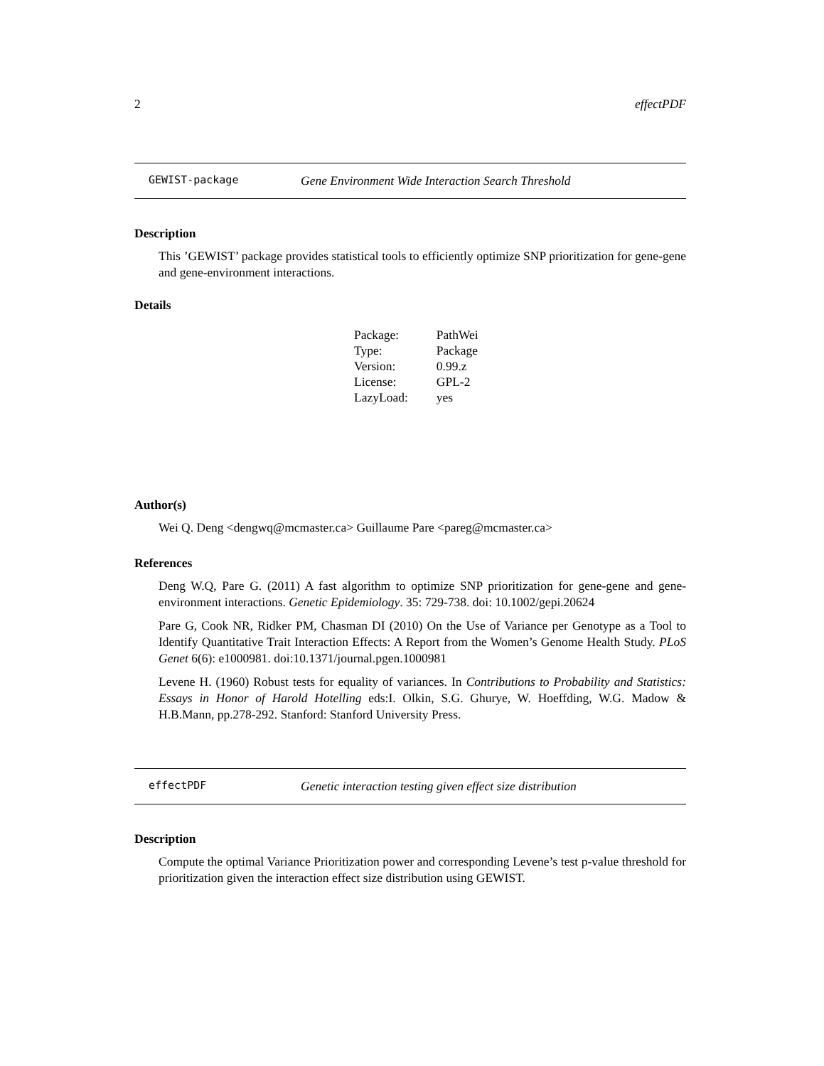2 effectPDF
GEWIST-package Gene Environment Wide Interaction Search Threshold
Description
This ’GEWIST’ package provides statistical tools to efficiently optimize SNP prioritization for gene-gene and gene-environment interactions.
Details
| Package: | PathWei |
| Type: | Package |
| Version: | 0.99.z |
| License: | GPL-2 |
| LazyLoad: | yes |
Author(s)
Wei Q. Deng <dengwq@mcmaster.ca> Guillaume Pare <pareg@mcmaster.ca>
References
Deng W.Q, Pare G. (2011) A fast algorithm to optimize SNP prioritization for gene-gene and gene-environment interactions. Genetic Epidemiology. 35: 729-738. doi: 10.1002/gepi.20624
Pare G, Cook NR, Ridker PM, Chasman DI (2010) On the Use of Variance per Genotype as a Tool to Identify Quantitative Trait Interaction Effects: A Report from the Women’s Genome Health Study. PLoS Genet 6(6): e1000981. doi:10.1371/journal.pgen.1000981
Levene H. (1960) Robust tests for equality of variances. In Contributions to Probability and Statistics: Essays in Honor of Harold Hotelling eds:I. Olkin, S.G. Ghurye, W. Hoeffding, W.G. Madow & H.B.Mann, pp.278-292. Stanford: Stanford University Press.
effectPDF Genetic interaction testing given effect size distribution
Description
Compute the optimal Variance Prioritization power and corresponding Levene’s test p-value threshold for prioritization given the interaction effect size distribution using GEWIST.